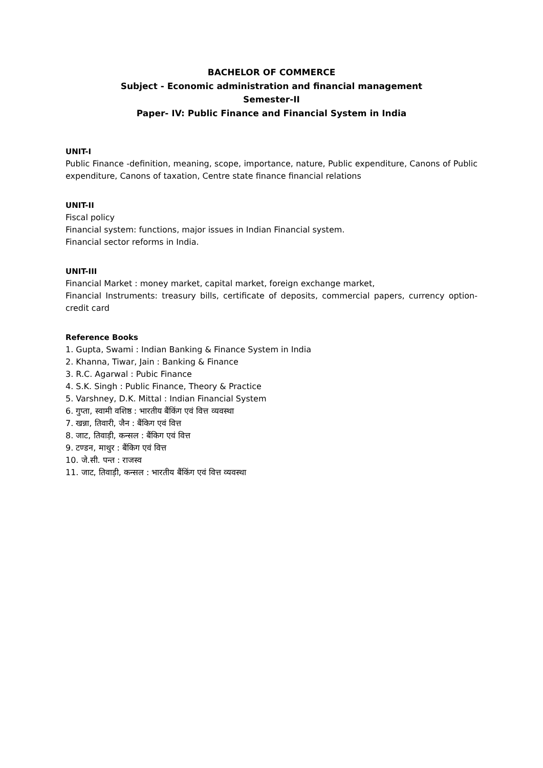BACHELOR OF COMMERCE
Subject - Economic administration and financial management
Semester-II
Paper- IV: Public Finance and Financial System in India
UNIT-I
Public Finance -definition, meaning, scope, importance, nature, Public expenditure, Canons of Public expenditure, Canons of taxation, Centre state finance financial relations
UNIT-II
Fiscal policy
Financial system: functions, major issues in Indian Financial system.
Financial sector reforms in India.
UNIT-III
Financial Market : money market, capital market, foreign exchange market,
Financial Instruments: treasury bills, certificate of deposits, commercial papers, currency option-credit card
Reference Books
1. Gupta, Swami : Indian Banking & Finance System in India
2. Khanna, Tiwar, Jain : Banking & Finance
3. R.C. Agarwal : Pubic Finance
4. S.K. Singh : Public Finance, Theory & Practice
5. Varshney, D.K. Mittal : Indian Financial System
6. गुप्ता, स्वामी वशिष्ठ : भारतीय बैंकिंग एवं वित्त व्यवस्था
7. खन्ना, तिवारी, जैन : बैंकिग एवं वित्त
8. जाट, तिवाड़ी, कन्सल : बैंकिग एवं वित्त
9. टण्डन, माथुर : बैंकिग एवं वित्त
10. जे.सी. पन्त : राजस्व
11. जाट, तिवाड़ी, कन्सल : भारतीय बैंकिंग एवं वित्त व्यवस्था